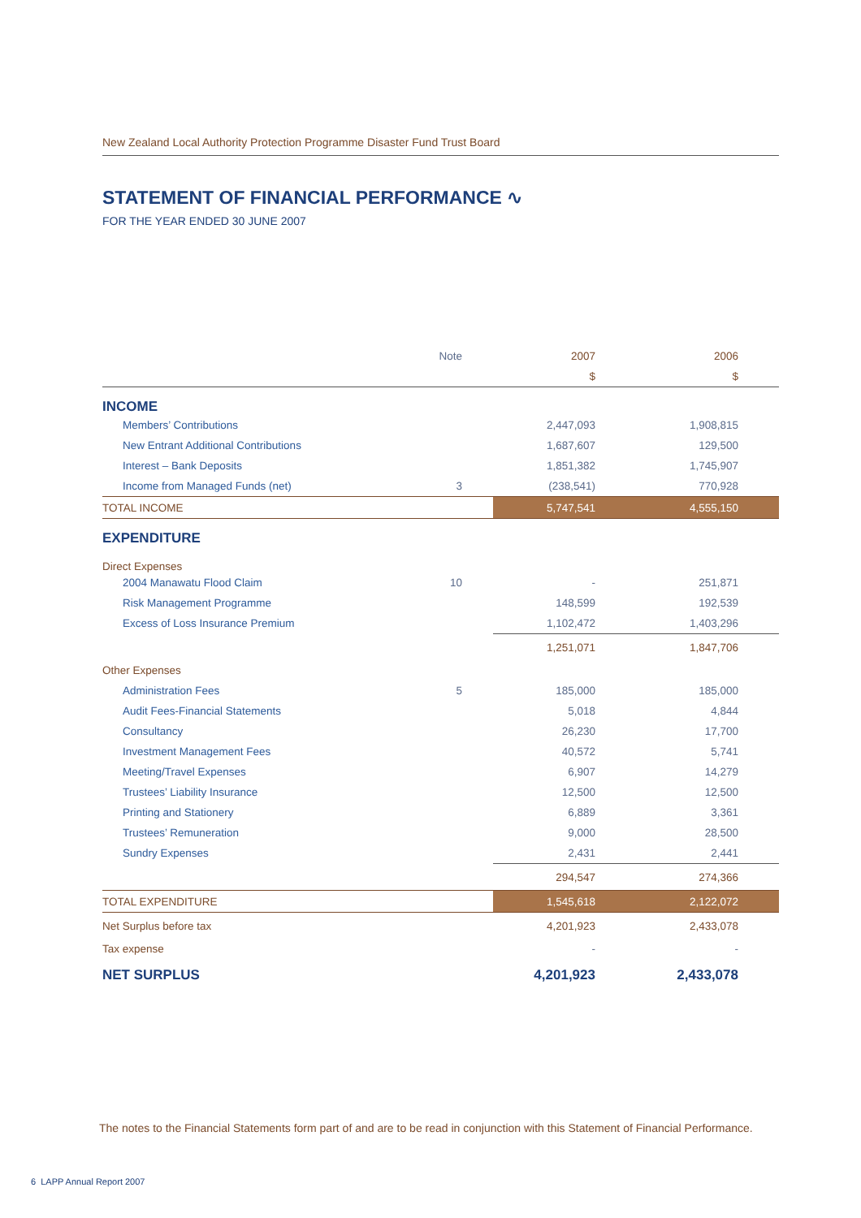New Zealand Local Authority Protection Programme Disaster Fund Trust Board
STATEMENT OF FINANCIAL PERFORMANCE ∿
FOR THE YEAR ENDED 30 JUNE 2007
| | Note | 2007 | 2006 |
| --- | --- | --- | --- |
| | | $ | $ |
| INCOME | | | |
| Members’ Contributions | | 2,447,093 | 1,908,815 |
| New Entrant Additional Contributions | | 1,687,607 | 129,500 |
| Interest – Bank Deposits | | 1,851,382 | 1,745,907 |
| Income from Managed Funds (net) | 3 | (238,541) | 770,928 |
| TOTAL INCOME | | 5,747,541 | 4,555,150 |
| EXPENDITURE | | | |
| Direct Expenses | | | |
| 2004 Manawatu Flood Claim | 10 | - | 251,871 |
| Risk Management Programme | | 148,599 | 192,539 |
| Excess of Loss Insurance Premium | | 1,102,472 | 1,403,296 |
| | | 1,251,071 | 1,847,706 |
| Other Expenses | | | |
| Administration Fees | 5 | 185,000 | 185,000 |
| Audit Fees-Financial Statements | | 5,018 | 4,844 |
| Consultancy | | 26,230 | 17,700 |
| Investment Management Fees | | 40,572 | 5,741 |
| Meeting/Travel Expenses | | 6,907 | 14,279 |
| Trustees’ Liability Insurance | | 12,500 | 12,500 |
| Printing and Stationery | | 6,889 | 3,361 |
| Trustees’ Remuneration | | 9,000 | 28,500 |
| Sundry Expenses | | 2,431 | 2,441 |
| | | 294,547 | 274,366 |
| TOTAL EXPENDITURE | | 1,545,618 | 2,122,072 |
| Net Surplus before tax | | 4,201,923 | 2,433,078 |
| Tax expense | | - | - |
| NET SURPLUS | | 4,201,923 | 2,433,078 |
The notes to the Financial Statements form part of and are to be read in conjunction with this Statement of Financial Performance.
6 LAPP Annual Report 2007